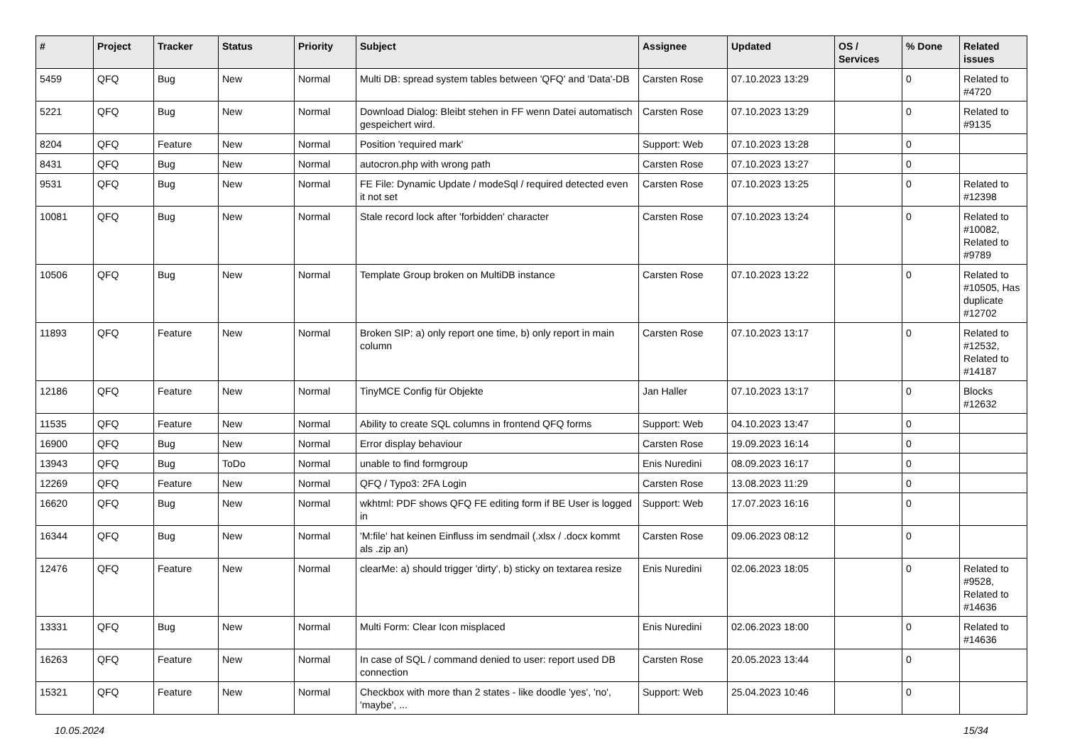| # | Project | Tracker | Status | Priority | Subject | Assignee | Updated | OS / Services | % Done | Related issues |
| --- | --- | --- | --- | --- | --- | --- | --- | --- | --- | --- |
| 5459 | QFQ | Bug | New | Normal | Multi DB: spread system tables between 'QFQ' and 'Data'-DB | Carsten Rose | 07.10.2023 13:29 | | 0 | Related to #4720 |
| 5221 | QFQ | Bug | New | Normal | Download Dialog: Bleibt stehen in FF wenn Datei automatisch gespeichert wird. | Carsten Rose | 07.10.2023 13:29 | | 0 | Related to #9135 |
| 8204 | QFQ | Feature | New | Normal | Position 'required mark' | Support: Web | 07.10.2023 13:28 | | 0 | |
| 8431 | QFQ | Bug | New | Normal | autocron.php with wrong path | Carsten Rose | 07.10.2023 13:27 | | 0 | |
| 9531 | QFQ | Bug | New | Normal | FE File: Dynamic Update / modeSql / required detected even it not set | Carsten Rose | 07.10.2023 13:25 | | 0 | Related to #12398 |
| 10081 | QFQ | Bug | New | Normal | Stale record lock after 'forbidden' character | Carsten Rose | 07.10.2023 13:24 | | 0 | Related to #10082, Related to #9789 |
| 10506 | QFQ | Bug | New | Normal | Template Group broken on MultiDB instance | Carsten Rose | 07.10.2023 13:22 | | 0 | Related to #10505, Has duplicate #12702 |
| 11893 | QFQ | Feature | New | Normal | Broken SIP: a) only report one time, b) only report in main column | Carsten Rose | 07.10.2023 13:17 | | 0 | Related to #12532, Related to #14187 |
| 12186 | QFQ | Feature | New | Normal | TinyMCE Config für Objekte | Jan Haller | 07.10.2023 13:17 | | 0 | Blocks #12632 |
| 11535 | QFQ | Feature | New | Normal | Ability to create SQL columns in frontend QFQ forms | Support: Web | 04.10.2023 13:47 | | 0 | |
| 16900 | QFQ | Bug | New | Normal | Error display behaviour | Carsten Rose | 19.09.2023 16:14 | | 0 | |
| 13943 | QFQ | Bug | ToDo | Normal | unable to find formgroup | Enis Nuredini | 08.09.2023 16:17 | | 0 | |
| 12269 | QFQ | Feature | New | Normal | QFQ / Typo3: 2FA Login | Carsten Rose | 13.08.2023 11:29 | | 0 | |
| 16620 | QFQ | Bug | New | Normal | wkhtml: PDF shows QFQ FE editing form if BE User is logged in | Support: Web | 17.07.2023 16:16 | | 0 | |
| 16344 | QFQ | Bug | New | Normal | 'M:file' hat keinen Einfluss im sendmail (.xlsx / .docx kommt als .zip an) | Carsten Rose | 09.06.2023 08:12 | | 0 | |
| 12476 | QFQ | Feature | New | Normal | clearMe: a) should trigger 'dirty', b) sticky on textarea resize | Enis Nuredini | 02.06.2023 18:05 | | 0 | Related to #9528, Related to #14636 |
| 13331 | QFQ | Bug | New | Normal | Multi Form: Clear Icon misplaced | Enis Nuredini | 02.06.2023 18:00 | | 0 | Related to #14636 |
| 16263 | QFQ | Feature | New | Normal | In case of SQL / command denied to user: report used DB connection | Carsten Rose | 20.05.2023 13:44 | | 0 | |
| 15321 | QFQ | Feature | New | Normal | Checkbox with more than 2 states - like doodle 'yes', 'no', 'maybe', ... | Support: Web | 25.04.2023 10:46 | | 0 | |
10.05.2024 15/34